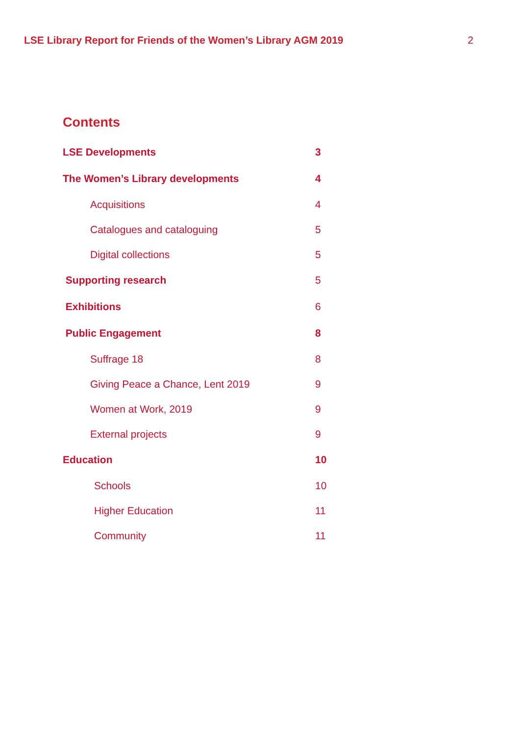LSE Library Report for Friends of the Women’s Library AGM 2019 2
Contents
LSE Developments 3
The Women’s Library developments 4
Acquisitions 4
Catalogues and cataloguing 5
Digital collections 5
Supporting research 5
Exhibitions 6
Public Engagement 8
Suffrage 18 8
Giving Peace a Chance, Lent 2019 9
Women at Work, 2019 9
External projects 9
Education 10
Schools 10
Higher Education 11
Community 11